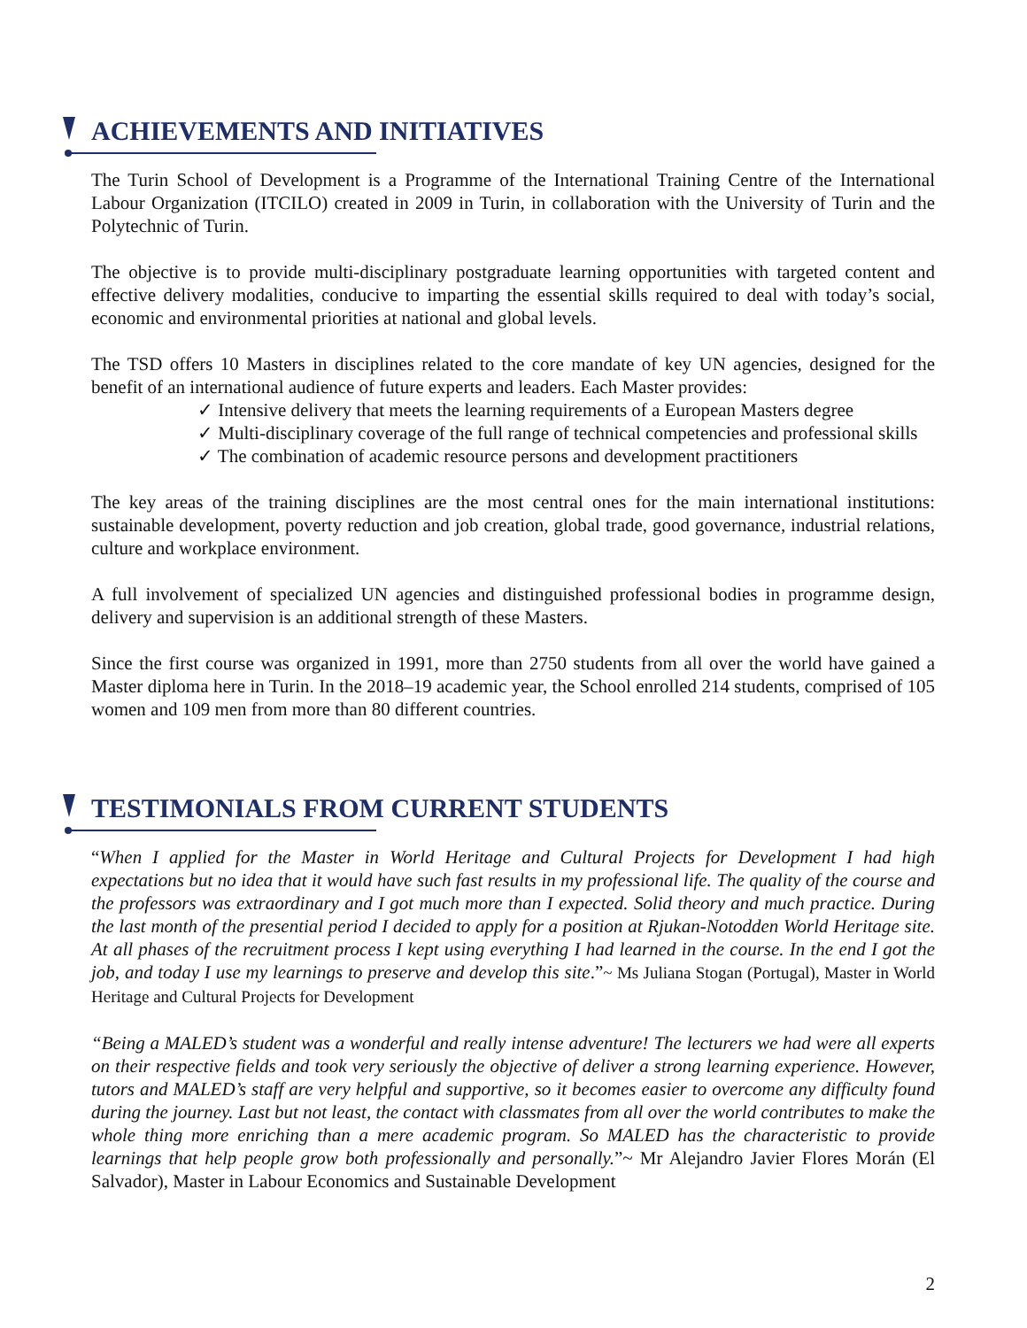ACHIEVEMENTS AND INITIATIVES
The Turin School of Development is a Programme of the International Training Centre of the International Labour Organization (ITCILO) created in 2009 in Turin, in collaboration with the University of Turin and the Polytechnic of Turin.
The objective is to provide multi-disciplinary postgraduate learning opportunities with targeted content and effective delivery modalities, conducive to imparting the essential skills required to deal with today’s social, economic and environmental priorities at national and global levels.
The TSD offers 10 Masters in disciplines related to the core mandate of key UN agencies, designed for the benefit of an international audience of future experts and leaders. Each Master provides:
✓ Intensive delivery that meets the learning requirements of a European Masters degree
✓ Multi-disciplinary coverage of the full range of technical competencies and professional skills
✓ The combination of academic resource persons and development practitioners
The key areas of the training disciplines are the most central ones for the main international institutions: sustainable development, poverty reduction and job creation, global trade, good governance, industrial relations, culture and workplace environment.
A full involvement of specialized UN agencies and distinguished professional bodies in programme design, delivery and supervision is an additional strength of these Masters.
Since the first course was organized in 1991, more than 2750 students from all over the world have gained a Master diploma here in Turin. In the 2018–19 academic year, the School enrolled 214 students, comprised of 105 women and 109 men from more than 80 different countries.
TESTIMONIALS FROM CURRENT STUDENTS
“When I applied for the Master in World Heritage and Cultural Projects for Development I had high expectations but no idea that it would have such fast results in my professional life. The quality of the course and the professors was extraordinary and I got much more than I expected. Solid theory and much practice. During the last month of the presential period I decided to apply for a position at Rjukan-Notodden World Heritage site. At all phases of the recruitment process I kept using everything I had learned in the course. In the end I got the job, and today I use my learnings to preserve and develop this site.”~ Ms Juliana Stogan (Portugal), Master in World Heritage and Cultural Projects for Development
“Being a MALED’s student was a wonderful and really intense adventure! The lecturers we had were all experts on their respective fields and took very seriously the objective of deliver a strong learning experience. However, tutors and MALED’s staff are very helpful and supportive, so it becomes easier to overcome any difficulty found during the journey. Last but not least, the contact with classmates from all over the world contributes to make the whole thing more enriching than a mere academic program. So MALED has the characteristic to provide learnings that help people grow both professionally and personally.”~ Mr Alejandro Javier Flores Morán (El Salvador), Master in Labour Economics and Sustainable Development
2